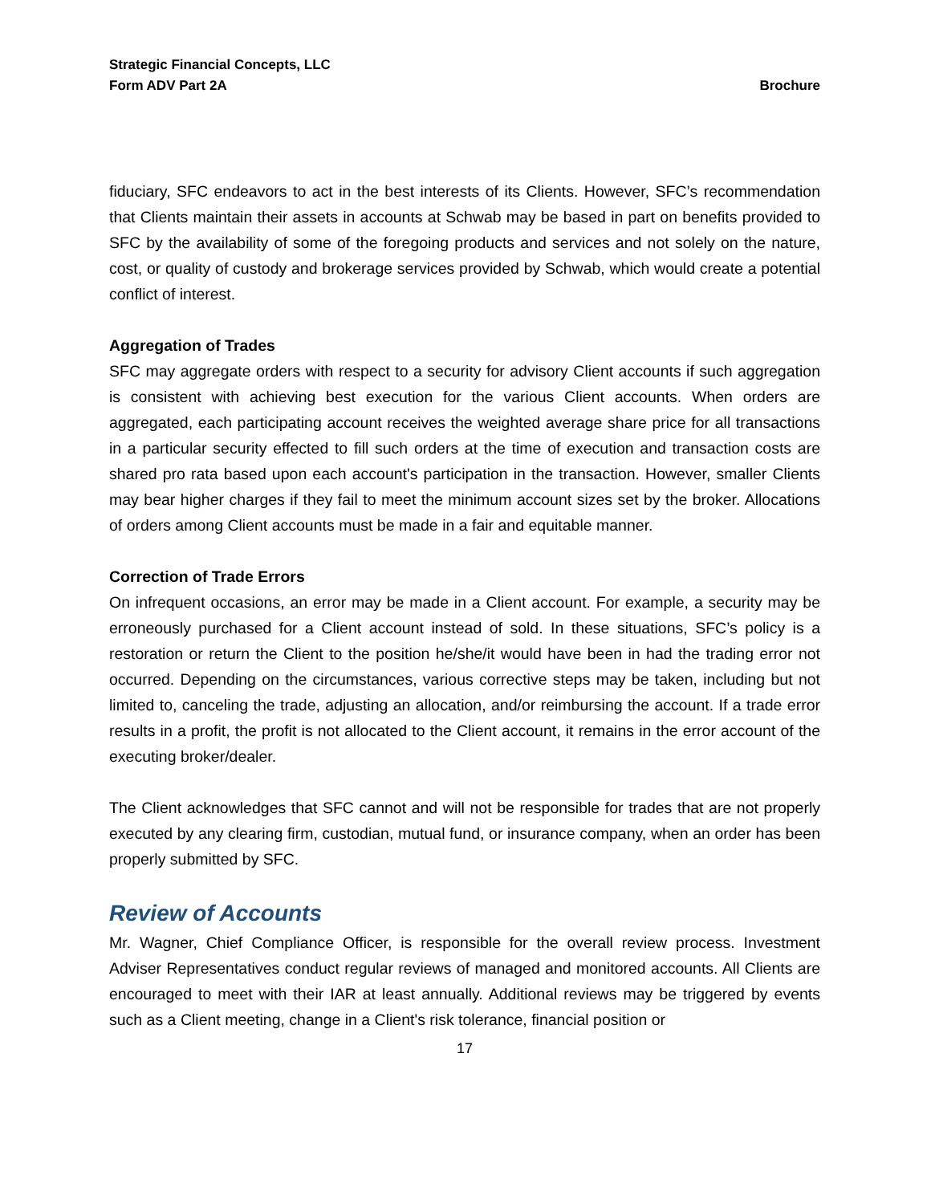Strategic Financial Concepts, LLC
Form ADV Part 2A
Brochure
fiduciary, SFC endeavors to act in the best interests of its Clients. However, SFC’s recommendation that Clients maintain their assets in accounts at Schwab may be based in part on benefits provided to SFC by the availability of some of the foregoing products and services and not solely on the nature, cost, or quality of custody and brokerage services provided by Schwab, which would create a potential conflict of interest.
Aggregation of Trades
SFC may aggregate orders with respect to a security for advisory Client accounts if such aggregation is consistent with achieving best execution for the various Client accounts. When orders are aggregated, each participating account receives the weighted average share price for all transactions in a particular security effected to fill such orders at the time of execution and transaction costs are shared pro rata based upon each account's participation in the transaction. However, smaller Clients may bear higher charges if they fail to meet the minimum account sizes set by the broker. Allocations of orders among Client accounts must be made in a fair and equitable manner.
Correction of Trade Errors
On infrequent occasions, an error may be made in a Client account. For example, a security may be erroneously purchased for a Client account instead of sold. In these situations, SFC’s policy is a restoration or return the Client to the position he/she/it would have been in had the trading error not occurred. Depending on the circumstances, various corrective steps may be taken, including but not limited to, canceling the trade, adjusting an allocation, and/or reimbursing the account. If a trade error results in a profit, the profit is not allocated to the Client account, it remains in the error account of the executing broker/dealer.
The Client acknowledges that SFC cannot and will not be responsible for trades that are not properly executed by any clearing firm, custodian, mutual fund, or insurance company, when an order has been properly submitted by SFC.
Review of Accounts
Mr. Wagner, Chief Compliance Officer, is responsible for the overall review process. Investment Adviser Representatives conduct regular reviews of managed and monitored accounts. All Clients are encouraged to meet with their IAR at least annually. Additional reviews may be triggered by events such as a Client meeting, change in a Client's risk tolerance, financial position or
17